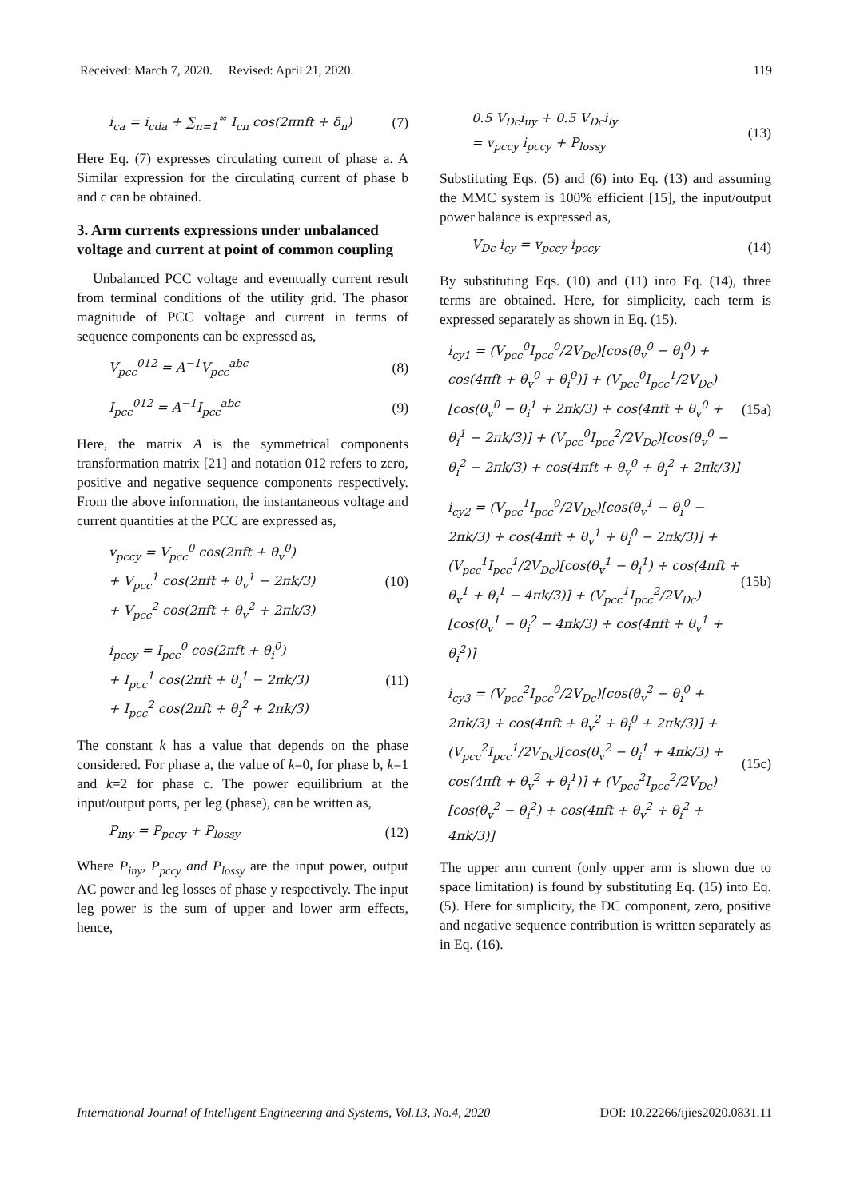Received: March 7, 2020. Revised: April 21, 2020. 119
i<sub>ca</sub> = i<sub>cda</sub> + ∑<sub>n=1</sub><sup>∞</sup> I<sub>cn</sub> cos(2πnft + δ<sub>n</sub>)
(7)
Here Eq. (7) expresses circulating current of phase a. A Similar expression for the circulating current of phase b and c can be obtained.
3. Arm currents expressions under unbalanced voltage and current at point of common coupling
Unbalanced PCC voltage and eventually current result from terminal conditions of the utility grid. The phasor magnitude of PCC voltage and current in terms of sequence components can be expressed as,
V<sub>pcc</sub><sup>012</sup> = A<sup>−1</sup>V<sub>pcc</sub><sup>abc</sup>
(8)
I<sub>pcc</sub><sup>012</sup> = A<sup>−1</sup>I<sub>pcc</sub><sup>abc</sup>
(9)
Here, the matrix A is the symmetrical components transformation matrix [21] and notation 012 refers to zero, positive and negative sequence components respectively. From the above information, the instantaneous voltage and current quantities at the PCC are expressed as,
v<sub>pccy</sub> = V<sub>pcc</sub><sup>0</sup> cos(2πft + θ<sub>v</sub><sup>0</sup>)
+ V<sub>pcc</sub><sup>1</sup> cos(2πft + θ<sub>v</sub><sup>1</sup> − 2πk/3)
+ V<sub>pcc</sub><sup>2</sup> cos(2πft + θ<sub>v</sub><sup>2</sup> + 2πk/3)
(10)
i<sub>pccy</sub> = I<sub>pcc</sub><sup>0</sup> cos(2πft + θ<sub>i</sub><sup>0</sup>)
+ I<sub>pcc</sub><sup>1</sup> cos(2πft + θ<sub>i</sub><sup>1</sup> − 2πk/3)
+ I<sub>pcc</sub><sup>2</sup> cos(2πft + θ<sub>i</sub><sup>2</sup> + 2πk/3)
(11)
The constant k has a value that depends on the phase considered. For phase a, the value of k=0, for phase b, k=1 and k=2 for phase c. The power equilibrium at the input/output ports, per leg (phase), can be written as,
P<sub>iny</sub> = P<sub>pccy</sub> + P<sub>lossy</sub>
(12)
Where P<sub>iny</sub>, P<sub>pccy</sub> and P<sub>lossy</sub> are the input power, output AC power and leg losses of phase y respectively. The input leg power is the sum of upper and lower arm effects, hence,
0.5 V<sub>Dc</sub>i<sub>uy</sub> + 0.5 V<sub>Dc</sub>i<sub>ly</sub>
= v<sub>pccy</sub> i<sub>pccy</sub> + P<sub>lossy</sub>
(13)
Substituting Eqs. (5) and (6) into Eq. (13) and assuming the MMC system is 100% efficient [15], the input/output power balance is expressed as,
V<sub>Dc</sub> i<sub>cy</sub> = v<sub>pccy</sub> i<sub>pccy</sub>
(14)
By substituting Eqs. (10) and (11) into Eq. (14), three terms are obtained. Here, for simplicity, each term is expressed separately as shown in Eq. (15).
i<sub>cy1</sub> = (V<sub>pcc</sub><sup>0</sup>I<sub>pcc</sub><sup>0</sup>/2V<sub>Dc</sub>)[cos(θ<sub>v</sub><sup>0</sup> − θ<sub>i</sub><sup>0</sup>) + cos(4πft + θ<sub>v</sub><sup>0</sup> + θ<sub>i</sub><sup>0</sup>)] + (V<sub>pcc</sub><sup>0</sup>I<sub>pcc</sub><sup>1</sup>/2V<sub>Dc</sub>)[cos(θ<sub>v</sub><sup>0</sup> − θ<sub>i</sub><sup>1</sup> + 2πk/3) + cos(4πft + θ<sub>v</sub><sup>0</sup> + θ<sub>i</sub><sup>1</sup> − 2πk/3)] + (V<sub>pcc</sub><sup>0</sup>I<sub>pcc</sub><sup>2</sup>/2V<sub>Dc</sub>)[cos(θ<sub>v</sub><sup>0</sup> − θ<sub>i</sub><sup>2</sup> − 2πk/3) + cos(4πft + θ<sub>v</sub><sup>0</sup> + θ<sub>i</sub><sup>2</sup> + 2πk/3)]
(15a)
i<sub>cy2</sub> = (V<sub>pcc</sub><sup>1</sup>I<sub>pcc</sub><sup>0</sup>/2V<sub>Dc</sub>)[cos(θ<sub>v</sub><sup>1</sup> − θ<sub>i</sub><sup>0</sup> − 2πk/3) + cos(4πft + θ<sub>v</sub><sup>1</sup> + θ<sub>i</sub><sup>0</sup> − 2πk/3)] + (V<sub>pcc</sub><sup>1</sup>I<sub>pcc</sub><sup>1</sup>/2V<sub>Dc</sub>)[cos(θ<sub>v</sub><sup>1</sup> − θ<sub>i</sub><sup>1</sup>) + cos(4πft + θ<sub>v</sub><sup>1</sup> + θ<sub>i</sub><sup>1</sup> − 4πk/3)] + (V<sub>pcc</sub><sup>1</sup>I<sub>pcc</sub><sup>2</sup>/2V<sub>Dc</sub>)[cos(θ<sub>v</sub><sup>1</sup> − θ<sub>i</sub><sup>2</sup> − 4πk/3) + cos(4πft + θ<sub>v</sub><sup>1</sup> + θ<sub>i</sub><sup>2</sup>)]
(15b)
i<sub>cy3</sub> = (V<sub>pcc</sub><sup>2</sup>I<sub>pcc</sub><sup>0</sup>/2V<sub>Dc</sub>)[cos(θ<sub>v</sub><sup>2</sup> − θ<sub>i</sub><sup>0</sup> + 2πk/3) + cos(4πft + θ<sub>v</sub><sup>2</sup> + θ<sub>i</sub><sup>0</sup> + 2πk/3)] + (V<sub>pcc</sub><sup>2</sup>I<sub>pcc</sub><sup>1</sup>/2V<sub>Dc</sub>)[cos(θ<sub>v</sub><sup>2</sup> − θ<sub>i</sub><sup>1</sup> + 4πk/3) + cos(4πft + θ<sub>v</sub><sup>2</sup> + θ<sub>i</sub><sup>1</sup>)] + (V<sub>pcc</sub><sup>2</sup>I<sub>pcc</sub><sup>2</sup>/2V<sub>Dc</sub>)[cos(θ<sub>v</sub><sup>2</sup> − θ<sub>i</sub><sup>2</sup>) + cos(4πft + θ<sub>v</sub><sup>2</sup> + θ<sub>i</sub><sup>2</sup> + 4πk/3)]
(15c)
The upper arm current (only upper arm is shown due to space limitation) is found by substituting Eq. (15) into Eq. (5). Here for simplicity, the DC component, zero, positive and negative sequence contribution is written separately as in Eq. (16).
International Journal of Intelligent Engineering and Systems, Vol.13, No.4, 2020 DOI: 10.22266/ijies2020.0831.11